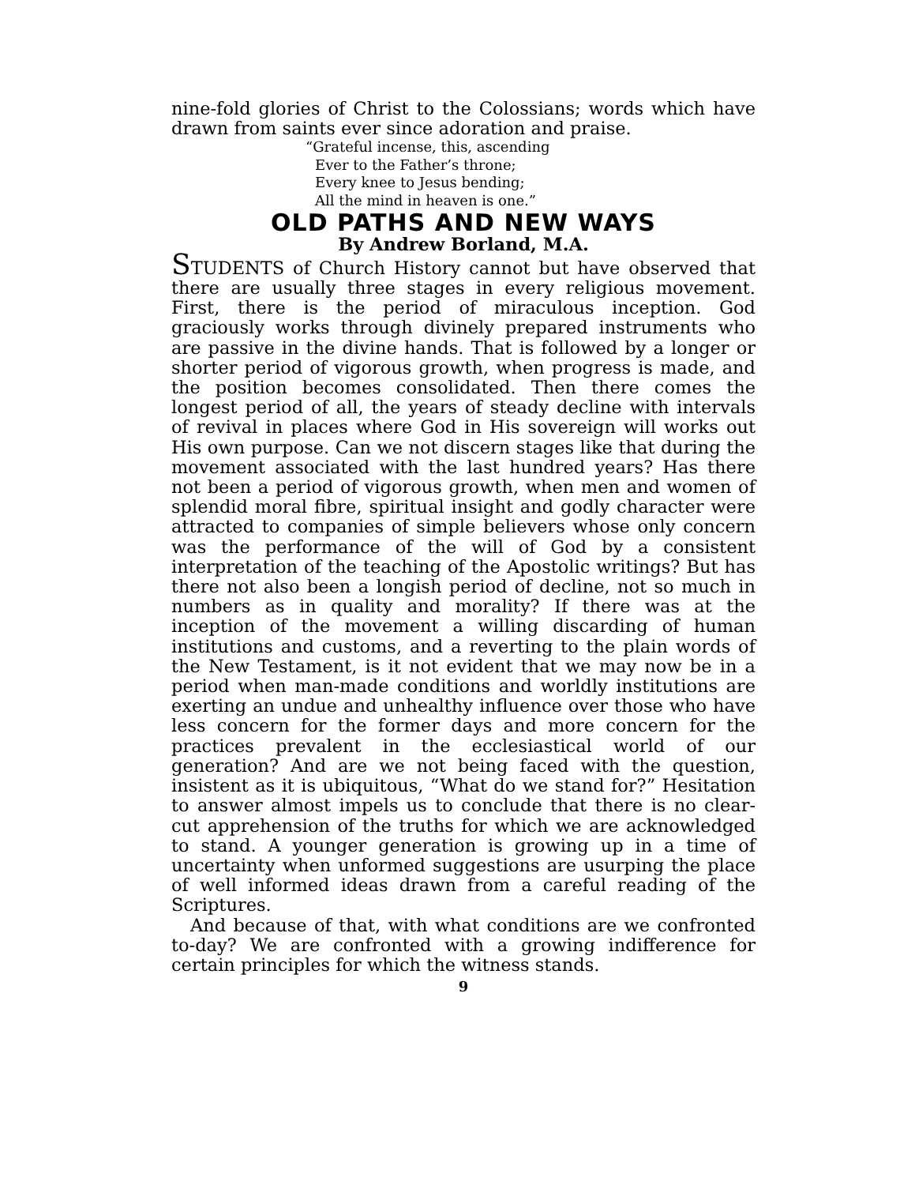nine-fold glories of Christ to the Colossians; words which have drawn from saints ever since adoration and praise.
“Grateful incense, this, ascending
Ever to the Father’s throne;
Every knee to Jesus bending;
All the mind in heaven is one.”
OLD PATHS AND NEW WAYS
By Andrew Borland, M.A.
STUDENTS of Church History cannot but have observed that there are usually three stages in every religious movement. First, there is the period of miraculous inception. God graciously works through divinely prepared instruments who are passive in the divine hands. That is followed by a longer or shorter period of vigorous growth, when progress is made, and the position becomes consolidated. Then there comes the longest period of all, the years of steady decline with intervals of revival in places where God in His sovereign will works out His own purpose. Can we not discern stages like that during the movement associated with the last hundred years? Has there not been a period of vigorous growth, when men and women of splendid moral fibre, spiritual insight and godly character were attracted to companies of simple believers whose only concern was the performance of the will of God by a consistent interpretation of the teaching of the Apostolic writings? But has there not also been a longish period of decline, not so much in numbers as in quality and morality? If there was at the inception of the movement a willing discarding of human institutions and customs, and a reverting to the plain words of the New Testament, is it not evident that we may now be in a period when man-made conditions and worldly institutions are exerting an undue and unhealthy influence over those who have less concern for the former days and more concern for the practices prevalent in the ecclesiastical world of our generation? And are we not being faced with the question, insistent as it is ubiquitous, “What do we stand for?” Hesitation to answer almost impels us to conclude that there is no clear-cut apprehension of the truths for which we are acknowledged to stand. A younger generation is growing up in a time of uncertainty when unformed suggestions are usurping the place of well informed ideas drawn from a careful reading of the Scriptures.
And because of that, with what conditions are we confronted to-day? We are confronted with a growing indifference for certain principles for which the witness stands.
9